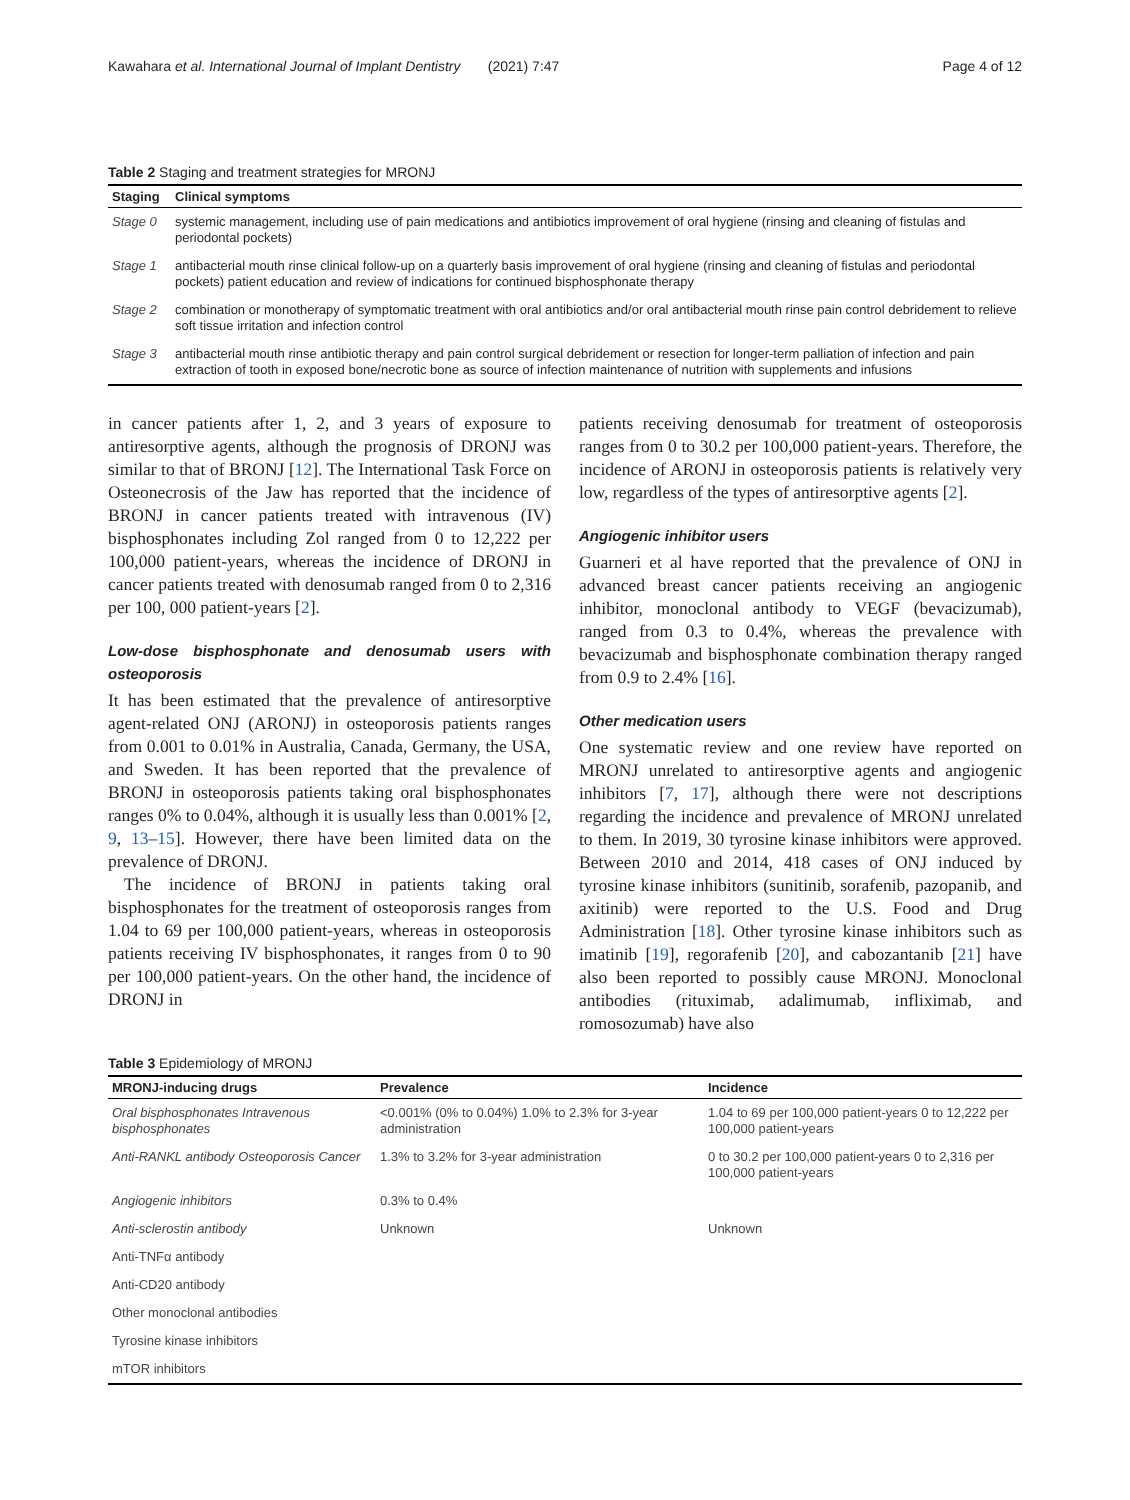Kawahara et al. International Journal of Implant Dentistry (2021) 7:47 Page 4 of 12
Table 2 Staging and treatment strategies for MRONJ
| Staging | Clinical symptoms |
| --- | --- |
| Stage 0 | systemic management, including use of pain medications and antibiotics improvement of oral hygiene (rinsing and cleaning of fistulas and periodontal pockets) |
| Stage 1 | antibacterial mouth rinse clinical follow-up on a quarterly basis improvement of oral hygiene (rinsing and cleaning of fistulas and periodontal pockets) patient education and review of indications for continued bisphosphonate therapy |
| Stage 2 | combination or monotherapy of symptomatic treatment with oral antibiotics and/or oral antibacterial mouth rinse pain control debridement to relieve soft tissue irritation and infection control |
| Stage 3 | antibacterial mouth rinse antibiotic therapy and pain control surgical debridement or resection for longer-term palliation of infection and pain extraction of tooth in exposed bone/necrotic bone as source of infection maintenance of nutrition with supplements and infusions |
in cancer patients after 1, 2, and 3 years of exposure to antiresorptive agents, although the prognosis of DRONJ was similar to that of BRONJ [12]. The International Task Force on Osteonecrosis of the Jaw has reported that the incidence of BRONJ in cancer patients treated with intravenous (IV) bisphosphonates including Zol ranged from 0 to 12,222 per 100,000 patient-years, whereas the incidence of DRONJ in cancer patients treated with denosumab ranged from 0 to 2,316 per 100, 000 patient-years [2].
Low-dose bisphosphonate and denosumab users with osteoporosis
It has been estimated that the prevalence of antiresorptive agent-related ONJ (ARONJ) in osteoporosis patients ranges from 0.001 to 0.01% in Australia, Canada, Germany, the USA, and Sweden. It has been reported that the prevalence of BRONJ in osteoporosis patients taking oral bisphosphonates ranges 0% to 0.04%, although it is usually less than 0.001% [2, 9, 13–15]. However, there have been limited data on the prevalence of DRONJ.
The incidence of BRONJ in patients taking oral bisphosphonates for the treatment of osteoporosis ranges from 1.04 to 69 per 100,000 patient-years, whereas in osteoporosis patients receiving IV bisphosphonates, it ranges from 0 to 90 per 100,000 patient-years. On the other hand, the incidence of DRONJ in
patients receiving denosumab for treatment of osteoporosis ranges from 0 to 30.2 per 100,000 patient-years. Therefore, the incidence of ARONJ in osteoporosis patients is relatively very low, regardless of the types of antiresorptive agents [2].
Angiogenic inhibitor users
Guarneri et al have reported that the prevalence of ONJ in advanced breast cancer patients receiving an angiogenic inhibitor, monoclonal antibody to VEGF (bevacizumab), ranged from 0.3 to 0.4%, whereas the prevalence with bevacizumab and bisphosphonate combination therapy ranged from 0.9 to 2.4% [16].
Other medication users
One systematic review and one review have reported on MRONJ unrelated to antiresorptive agents and angiogenic inhibitors [7, 17], although there were not descriptions regarding the incidence and prevalence of MRONJ unrelated to them. In 2019, 30 tyrosine kinase inhibitors were approved. Between 2010 and 2014, 418 cases of ONJ induced by tyrosine kinase inhibitors (sunitinib, sorafenib, pazopanib, and axitinib) were reported to the U.S. Food and Drug Administration [18]. Other tyrosine kinase inhibitors such as imatinib [19], regorafenib [20], and cabozantanib [21] have also been reported to possibly cause MRONJ. Monoclonal antibodies (rituximab, adalimumab, infliximab, and romosozumab) have also
Table 3 Epidemiology of MRONJ
| MRONJ-inducing drugs | Prevalence | Incidence |
| --- | --- | --- |
| Oral bisphosphonates Intravenous bisphosphonates | <0.001% (0% to 0.04%) 1.0% to 2.3% for 3-year administration | 1.04 to 69 per 100,000 patient-years 0 to 12,222 per 100,000 patient-years |
| Anti-RANKL antibody Osteoporosis Cancer | 1.3% to 3.2% for 3-year administration | 0 to 30.2 per 100,000 patient-years 0 to 2,316 per 100,000 patient-years |
| Angiogenic inhibitors | 0.3% to 0.4% | |
| Anti-sclerostin antibody | Unknown | Unknown |
| Anti-TNFα antibody | | |
| Anti-CD20 antibody | | |
| Other monoclonal antibodies | | |
| Tyrosine kinase inhibitors | | |
| mTOR inhibitors | | |